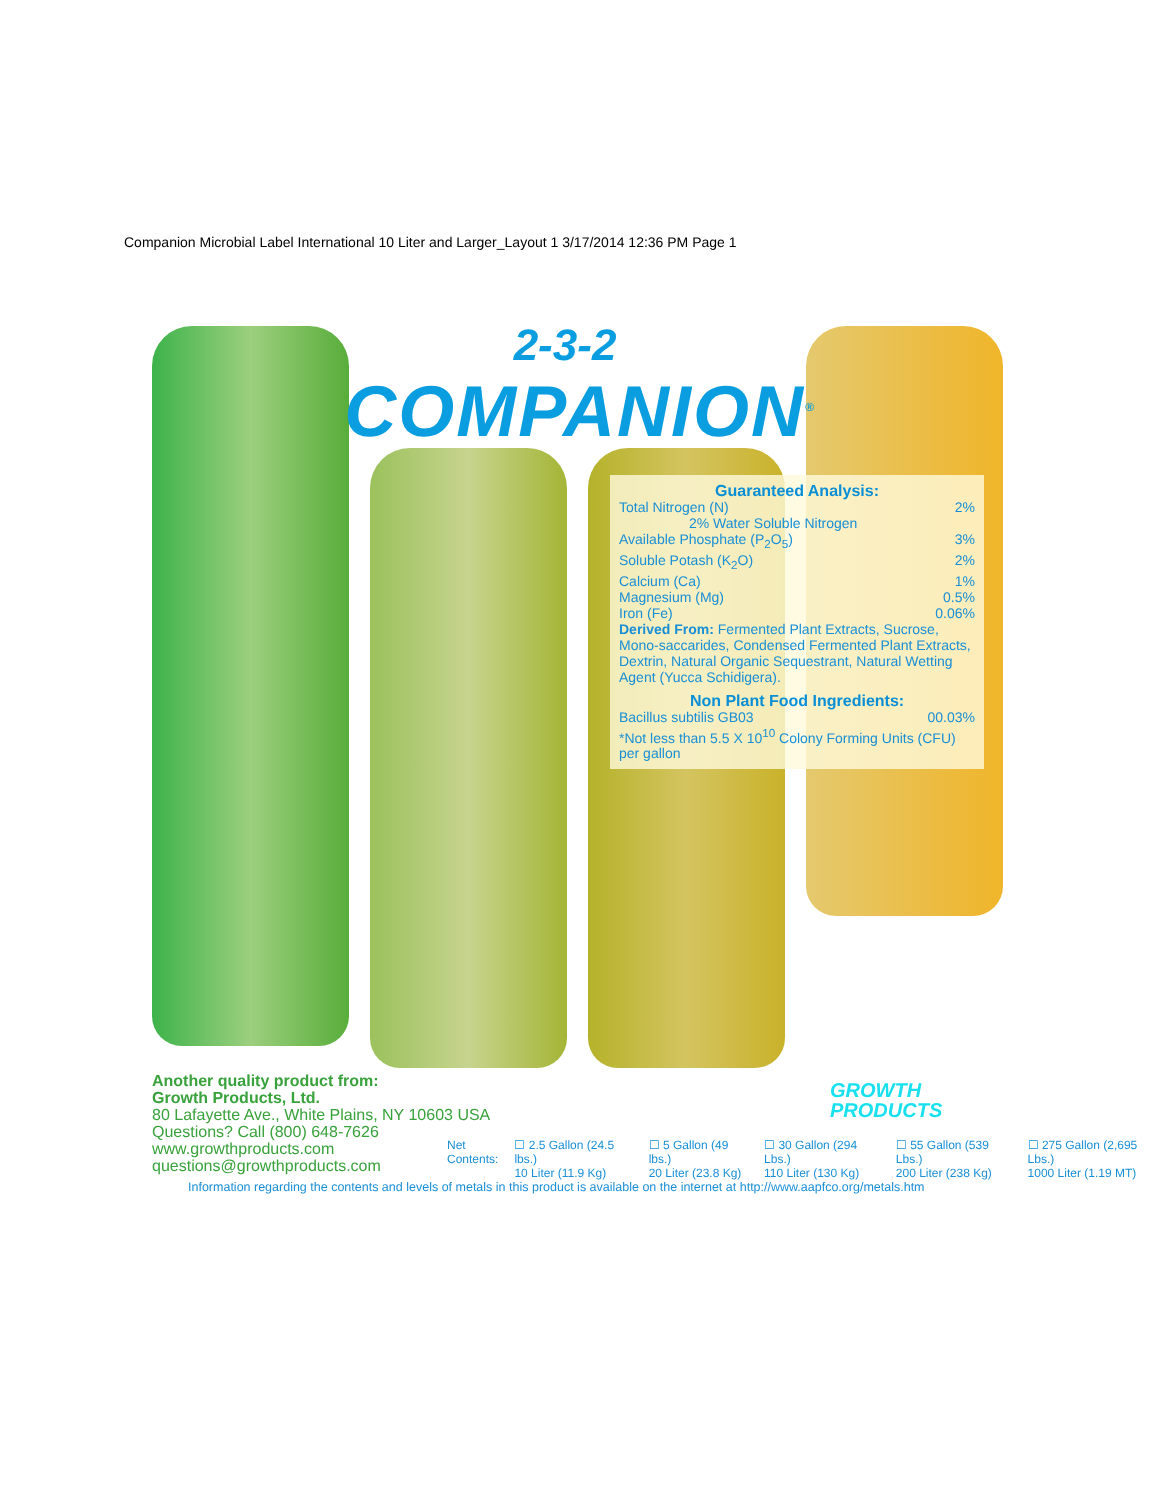Companion Microbial Label International 10 Liter and Larger_Layout 1 3/17/2014 12:36 PM Page 1
2-3-2
COMPANION<sup>®</sup>
Guaranteed Analysis:
Total Nitrogen (N) 2%
2% Water Soluble Nitrogen
Available Phosphate (P<sub>2</sub>O<sub>5</sub>) 3%
Soluble Potash (K<sub>2</sub>O) 2%
Calcium (Ca) 1%
Magnesium (Mg) 0.5%
Iron (Fe) 0.06%
Derived From: Fermented Plant Extracts, Sucrose, Mono-saccarides, Condensed Fermented Plant Extracts, Dextrin, Natural Organic Sequestrant, Natural Wetting Agent (Yucca Schidigera).
Non Plant Food Ingredients:
Bacillus subtilis GB03 00.03%
*Not less than 5.5 X 10<sup>10</sup> Colony Forming Units (CFU) per gallon
Another quality product from:
Growth Products, Ltd.
80 Lafayette Ave., White Plains, NY 10603 USA
Questions? Call (800) 648-7626
www.growthproducts.com
questions@growthproducts.com
GROWTH
PRODUCTS
Net
Contents: ☐ 2.5 Gallon (24.5 lbs.)
10 Liter (11.9 Kg) ☐ 5 Gallon (49 lbs.)
20 Liter (23.8 Kg) ☐ 30 Gallon (294 Lbs.)
110 Liter (130 Kg) ☐ 55 Gallon (539 Lbs.)
200 Liter (238 Kg) ☐ 275 Gallon (2,695 Lbs.)
1000 Liter (1.19 MT)
Information regarding the contents and levels of metals in this product is available on the internet at http://www.aapfco.org/metals.htm